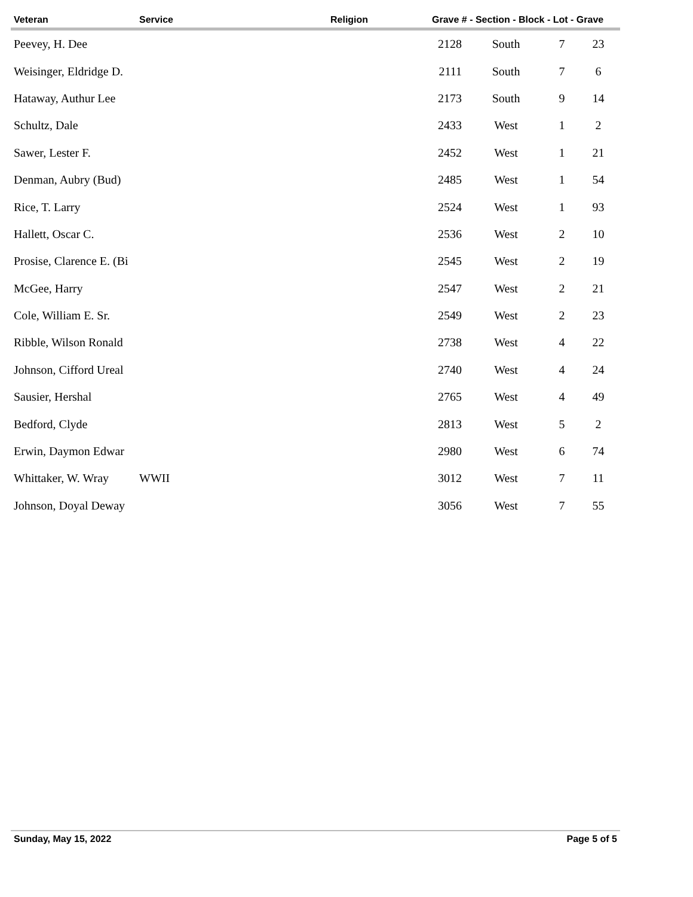| Veteran | Service | Religion | Grave # - Section - Block - Lot - Grave | | | |
| --- | --- | --- | --- | --- | --- | --- |
| Peevey, H. Dee | | | 2128 | South | 7 | 23 |
| Weisinger, Eldridge D. | | | 2111 | South | 7 | 6 |
| Hataway, Authur Lee | | | 2173 | South | 9 | 14 |
| Schultz, Dale | | | 2433 | West | 1 | 2 |
| Sawer, Lester F. | | | 2452 | West | 1 | 21 |
| Denman, Aubry (Bud) | | | 2485 | West | 1 | 54 |
| Rice, T. Larry | | | 2524 | West | 1 | 93 |
| Hallett, Oscar C. | | | 2536 | West | 2 | 10 |
| Prosise, Clarence E. (Bi | | | 2545 | West | 2 | 19 |
| McGee, Harry | | | 2547 | West | 2 | 21 |
| Cole, William E. Sr. | | | 2549 | West | 2 | 23 |
| Ribble, Wilson Ronald | | | 2738 | West | 4 | 22 |
| Johnson, Cifford Ureal | | | 2740 | West | 4 | 24 |
| Sausier, Hershal | | | 2765 | West | 4 | 49 |
| Bedford, Clyde | | | 2813 | West | 5 | 2 |
| Erwin, Daymon Edwar | | | 2980 | West | 6 | 74 |
| Whittaker, W. Wray | WWII | | 3012 | West | 7 | 11 |
| Johnson, Doyal Deway | | | 3056 | West | 7 | 55 |
Sunday, May 15, 2022 Page 5 of 5